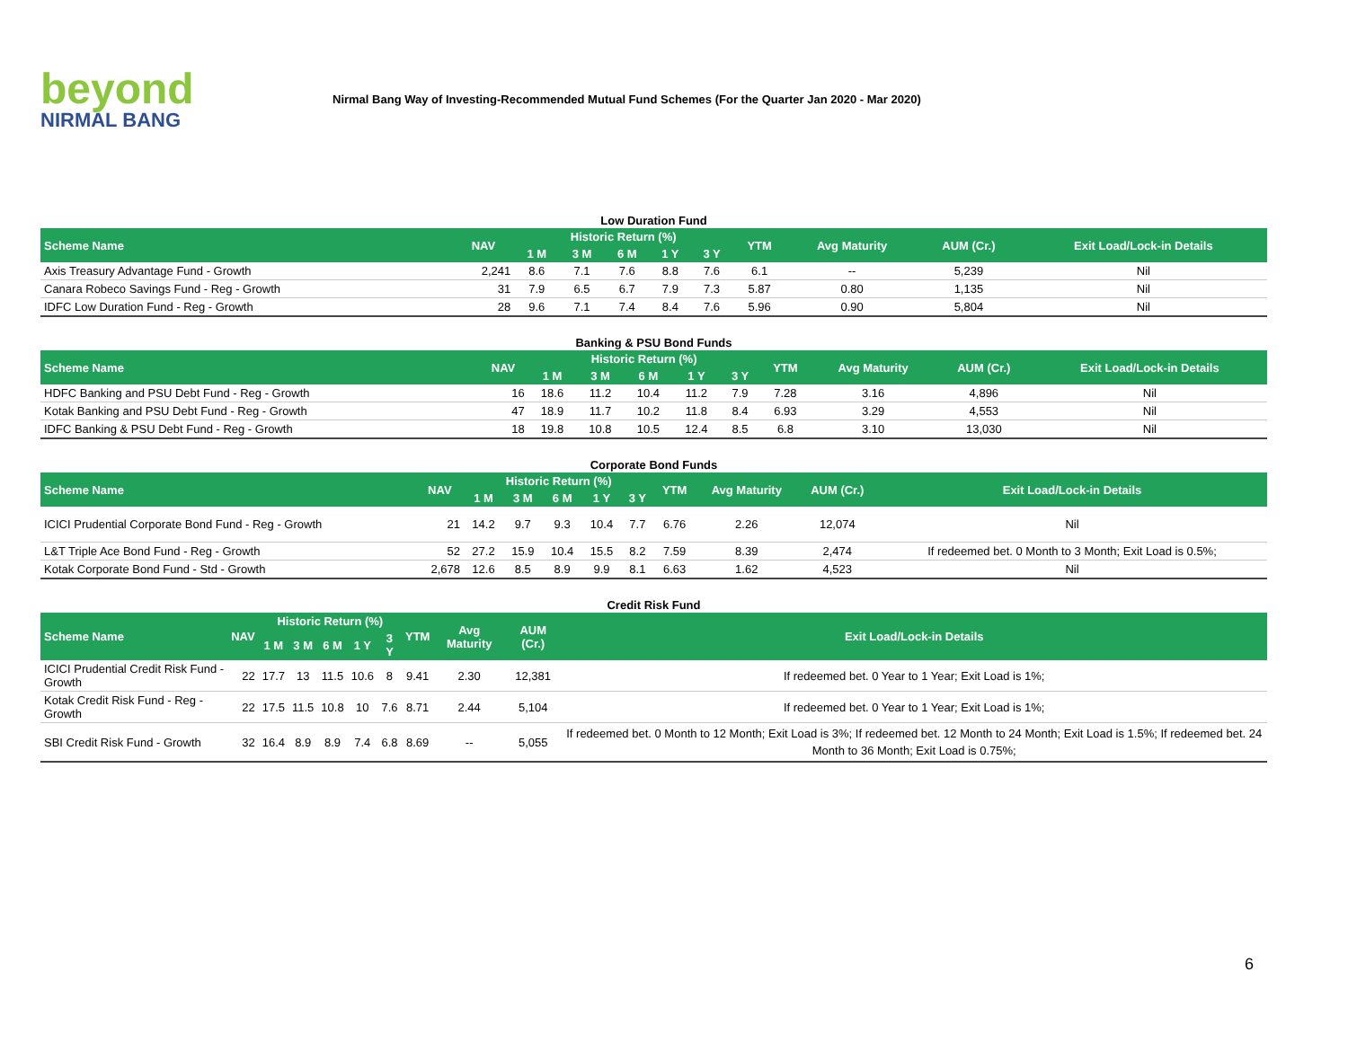beyond
NIRMAL BANG
Nirmal Bang Way of Investing-Recommended Mutual Fund Schemes (For the Quarter Jan 2020 - Mar 2020)
Low Duration Fund
| Scheme Name | NAV | Historic Return (%) | | | | | YTM | Avg Maturity | AUM (Cr.) | Exit Load/Lock-in Details |
| --- | --- | --- | --- | --- | --- | --- | --- | --- | --- | --- |
| | | 1 M | 3 M | 6 M | 1 Y | 3 Y | | | | |
| Axis Treasury Advantage Fund - Growth | 2,241 | 8.6 | 7.1 | 7.6 | 8.8 | 7.6 | 6.1 | -- | 5,239 | Nil |
| Canara Robeco Savings Fund - Reg - Growth | 31 | 7.9 | 6.5 | 6.7 | 7.9 | 7.3 | 5.87 | 0.80 | 1,135 | Nil |
| IDFC Low Duration Fund - Reg - Growth | 28 | 9.6 | 7.1 | 7.4 | 8.4 | 7.6 | 5.96 | 0.90 | 5,804 | Nil |
Banking & PSU Bond Funds
| Scheme Name | NAV | Historic Return (%) | | | | | YTM | Avg Maturity | AUM (Cr.) | Exit Load/Lock-in Details |
| --- | --- | --- | --- | --- | --- | --- | --- | --- | --- | --- |
| | | 1 M | 3 M | 6 M | 1 Y | 3 Y | | | | |
| HDFC Banking and PSU Debt Fund - Reg - Growth | 16 | 18.6 | 11.2 | 10.4 | 11.2 | 7.9 | 7.28 | 3.16 | 4,896 | Nil |
| Kotak Banking and PSU Debt Fund - Reg - Growth | 47 | 18.9 | 11.7 | 10.2 | 11.8 | 8.4 | 6.93 | 3.29 | 4,553 | Nil |
| IDFC Banking & PSU Debt Fund - Reg - Growth | 18 | 19.8 | 10.8 | 10.5 | 12.4 | 8.5 | 6.8 | 3.10 | 13,030 | Nil |
Corporate Bond Funds
| Scheme Name | NAV | Historic Return (%) | | | | | YTM | Avg Maturity | AUM (Cr.) | Exit Load/Lock-in Details |
| --- | --- | --- | --- | --- | --- | --- | --- | --- | --- | --- |
| | | 1 M | 3 M | 6 M | 1 Y | 3 Y | | | | |
| ICICI Prudential Corporate Bond Fund - Reg - Growth | 21 | 14.2 | 9.7 | 9.3 | 10.4 | 7.7 | 6.76 | 2.26 | 12,074 | Nil |
| L&T Triple Ace Bond Fund - Reg - Growth | 52 | 27.2 | 15.9 | 10.4 | 15.5 | 8.2 | 7.59 | 8.39 | 2,474 | If redeemed bet. 0 Month to 3 Month; Exit Load is 0.5%; |
| Kotak Corporate Bond Fund - Std - Growth | 2,678 | 12.6 | 8.5 | 8.9 | 9.9 | 8.1 | 6.63 | 1.62 | 4,523 | Nil |
Credit Risk Fund
| Scheme Name | NAV | Historic Return (%) | | | | | YTM | Avg Maturity | AUM (Cr.) | Exit Load/Lock-in Details |
| --- | --- | --- | --- | --- | --- | --- | --- | --- | --- | --- |
| | | 1 M | 3 M | 6 M | 1 Y | 3 Y | | | | |
| ICICI Prudential Credit Risk Fund - Growth | 22 | 17.7 | 13 | 11.5 | 10.6 | 8 | 9.41 | 2.30 | 12,381 | If redeemed bet. 0 Year to 1 Year; Exit Load is 1%; |
| Kotak Credit Risk Fund - Reg - Growth | 22 | 17.5 | 11.5 | 10.8 | 10 | 7.6 | 8.71 | 2.44 | 5,104 | If redeemed bet. 0 Year to 1 Year; Exit Load is 1%; |
| SBI Credit Risk Fund - Growth | 32 | 16.4 | 8.9 | 8.9 | 7.4 | 6.8 | 8.69 | -- | 5,055 | If redeemed bet. 0 Month to 12 Month; Exit Load is 3%; If redeemed bet. 12 Month to 24 Month; Exit Load is 1.5%; If redeemed bet. 24 Month to 36 Month; Exit Load is 0.75%; |
6